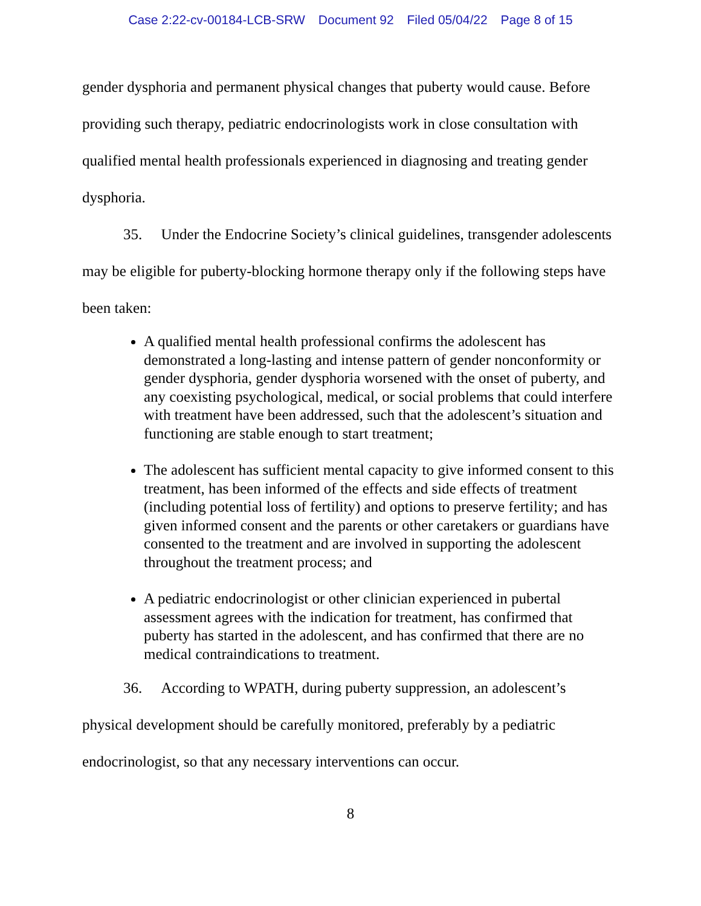Case 2:22-cv-00184-LCB-SRW Document 92 Filed 05/04/22 Page 8 of 15
gender dysphoria and permanent physical changes that puberty would cause. Before providing such therapy, pediatric endocrinologists work in close consultation with qualified mental health professionals experienced in diagnosing and treating gender dysphoria.
35. Under the Endocrine Society’s clinical guidelines, transgender adolescents may be eligible for puberty-blocking hormone therapy only if the following steps have been taken:
A qualified mental health professional confirms the adolescent has demonstrated a long-lasting and intense pattern of gender nonconformity or gender dysphoria, gender dysphoria worsened with the onset of puberty, and any coexisting psychological, medical, or social problems that could interfere with treatment have been addressed, such that the adolescent’s situation and functioning are stable enough to start treatment;
The adolescent has sufficient mental capacity to give informed consent to this treatment, has been informed of the effects and side effects of treatment (including potential loss of fertility) and options to preserve fertility; and has given informed consent and the parents or other caretakers or guardians have consented to the treatment and are involved in supporting the adolescent throughout the treatment process; and
A pediatric endocrinologist or other clinician experienced in pubertal assessment agrees with the indication for treatment, has confirmed that puberty has started in the adolescent, and has confirmed that there are no medical contraindications to treatment.
36. According to WPATH, during puberty suppression, an adolescent’s physical development should be carefully monitored, preferably by a pediatric endocrinologist, so that any necessary interventions can occur.
8